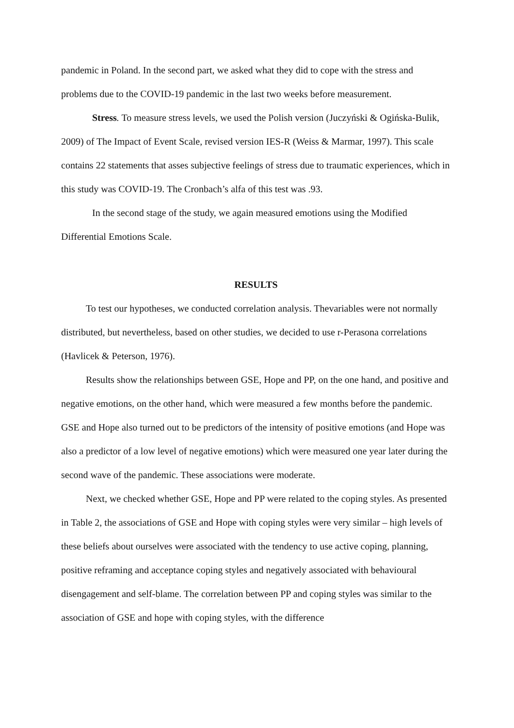pandemic in Poland. In the second part, we asked what they did to cope with the stress and problems due to the COVID-19 pandemic in the last two weeks before measurement.
Stress. To measure stress levels, we used the Polish version (Juczyński & Ogińska-Bulik, 2009) of The Impact of Event Scale, revised version IES-R (Weiss & Marmar, 1997). This scale contains 22 statements that asses subjective feelings of stress due to traumatic experiences, which in this study was COVID-19. The Cronbach’s alfa of this test was .93.
In the second stage of the study, we again measured emotions using the Modified Differential Emotions Scale.
RESULTS
To test our hypotheses, we conducted correlation analysis. Thevariables were not normally distributed, but nevertheless, based on other studies, we decided to use r-Perasona correlations (Havlicek & Peterson, 1976).
Results show the relationships between GSE, Hope and PP, on the one hand, and positive and negative emotions, on the other hand, which were measured a few months before the pandemic. GSE and Hope also turned out to be predictors of the intensity of positive emotions (and Hope was also a predictor of a low level of negative emotions) which were measured one year later during the second wave of the pandemic. These associations were moderate.
Next, we checked whether GSE, Hope and PP were related to the coping styles. As presented in Table 2, the associations of GSE and Hope with coping styles were very similar – high levels of these beliefs about ourselves were associated with the tendency to use active coping, planning, positive reframing and acceptance coping styles and negatively associated with behavioural disengagement and self-blame. The correlation between PP and coping styles was similar to the association of GSE and hope with coping styles, with the difference